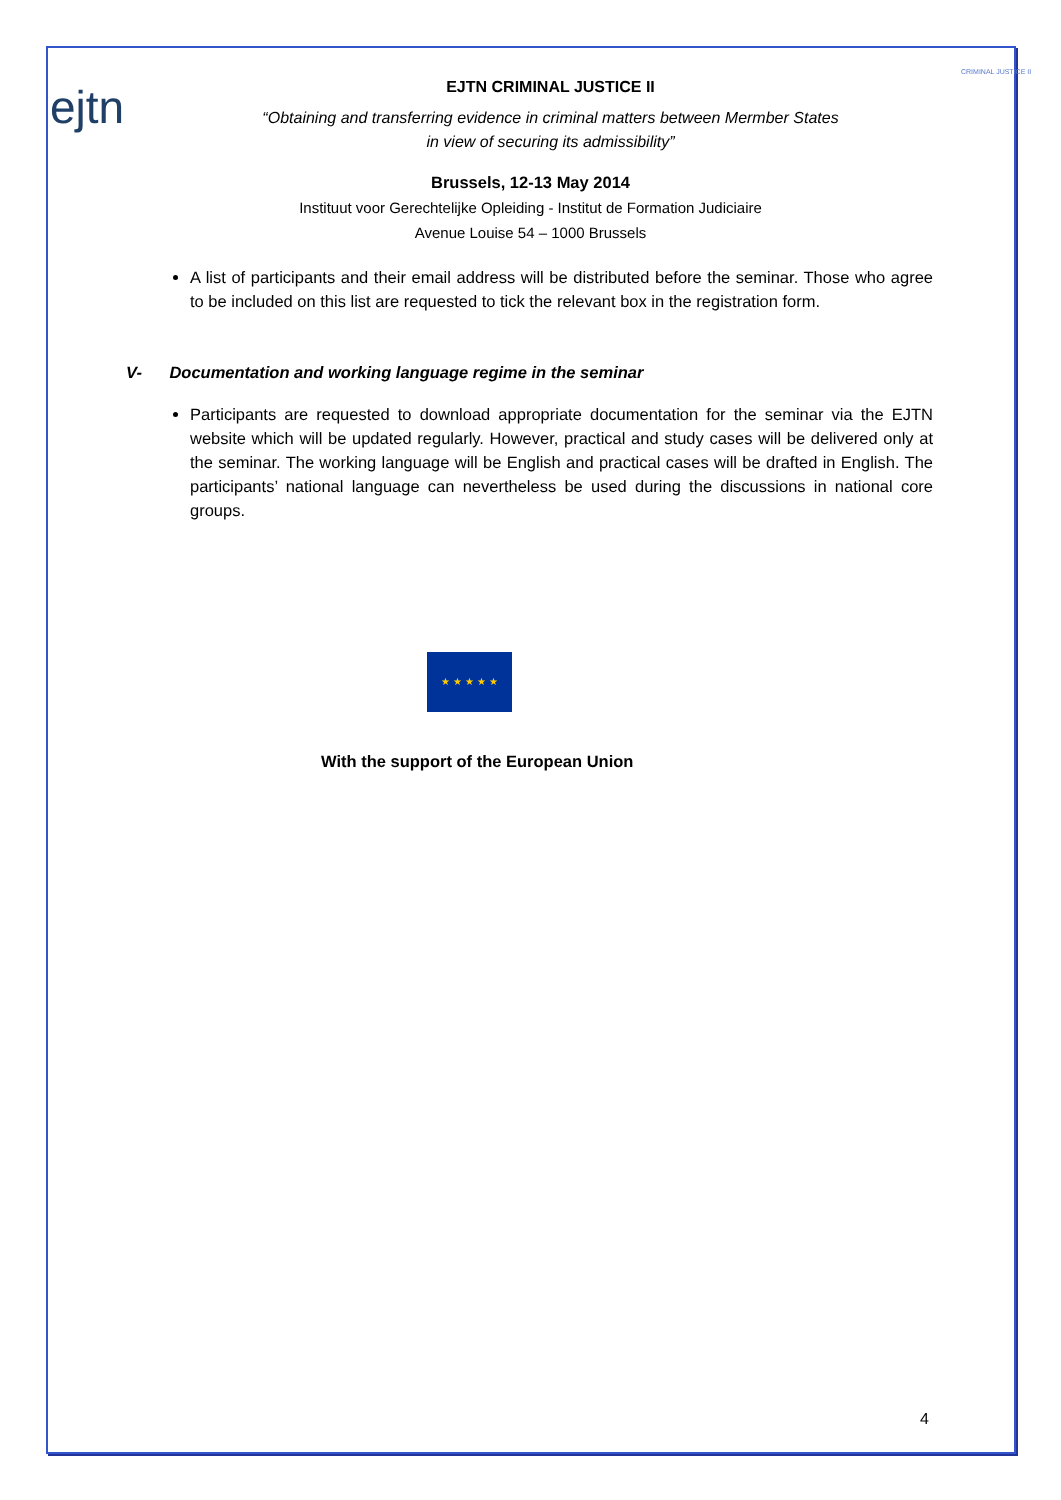ejtn
EJTN CRIMINAL JUSTICE II
“Obtaining and transferring evidence in criminal matters between Mermber States
in view of securing its admissibility”
CRIMINAL JUSTICE II
Brussels, 12-13 May 2014
Instituut voor Gerechtelijke Opleiding - Institut de Formation Judiciaire
Avenue Louise 54 – 1000 Brussels
A list of participants and their email address will be distributed before the seminar. Those who agree to be included on this list are requested to tick the relevant box in the registration form.
V- Documentation and working language regime in the seminar
Participants are requested to download appropriate documentation for the seminar via the EJTN website which will be updated regularly. However, practical and study cases will be delivered only at the seminar. The working language will be English and practical cases will be drafted in English. The participants’ national language can nevertheless be used during the discussions in national core groups.
★ ★ ★ ★ ★
With the support of the European Union
4